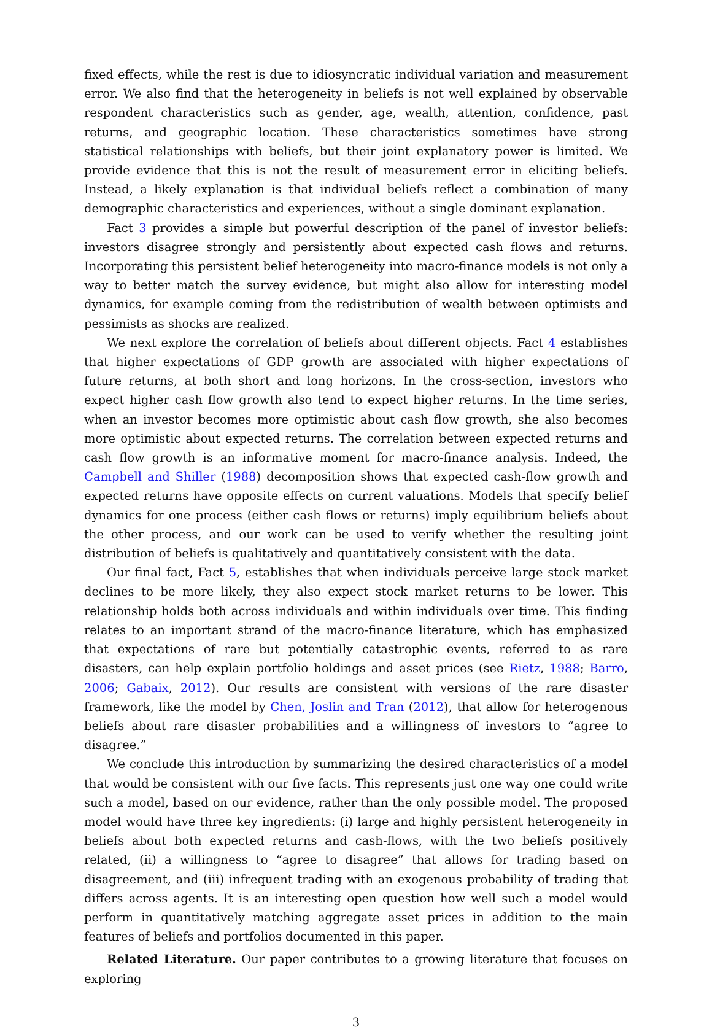fixed effects, while the rest is due to idiosyncratic individual variation and measurement error. We also find that the heterogeneity in beliefs is not well explained by observable respondent characteristics such as gender, age, wealth, attention, confidence, past returns, and geographic location. These characteristics sometimes have strong statistical relationships with beliefs, but their joint explanatory power is limited. We provide evidence that this is not the result of measurement error in eliciting beliefs. Instead, a likely explanation is that individual beliefs reflect a combination of many demographic characteristics and experiences, without a single dominant explanation.
Fact 3 provides a simple but powerful description of the panel of investor beliefs: investors disagree strongly and persistently about expected cash flows and returns. Incorporating this persistent belief heterogeneity into macro-finance models is not only a way to better match the survey evidence, but might also allow for interesting model dynamics, for example coming from the redistribution of wealth between optimists and pessimists as shocks are realized.
We next explore the correlation of beliefs about different objects. Fact 4 establishes that higher expectations of GDP growth are associated with higher expectations of future returns, at both short and long horizons. In the cross-section, investors who expect higher cash flow growth also tend to expect higher returns. In the time series, when an investor becomes more optimistic about cash flow growth, she also becomes more optimistic about expected returns. The correlation between expected returns and cash flow growth is an informative moment for macro-finance analysis. Indeed, the Campbell and Shiller (1988) decomposition shows that expected cash-flow growth and expected returns have opposite effects on current valuations. Models that specify belief dynamics for one process (either cash flows or returns) imply equilibrium beliefs about the other process, and our work can be used to verify whether the resulting joint distribution of beliefs is qualitatively and quantitatively consistent with the data.
Our final fact, Fact 5, establishes that when individuals perceive large stock market declines to be more likely, they also expect stock market returns to be lower. This relationship holds both across individuals and within individuals over time. This finding relates to an important strand of the macro-finance literature, which has emphasized that expectations of rare but potentially catastrophic events, referred to as rare disasters, can help explain portfolio holdings and asset prices (see Rietz, 1988; Barro, 2006; Gabaix, 2012). Our results are consistent with versions of the rare disaster framework, like the model by Chen, Joslin and Tran (2012), that allow for heterogenous beliefs about rare disaster probabilities and a willingness of investors to “agree to disagree.”
We conclude this introduction by summarizing the desired characteristics of a model that would be consistent with our five facts. This represents just one way one could write such a model, based on our evidence, rather than the only possible model. The proposed model would have three key ingredients: (i) large and highly persistent heterogeneity in beliefs about both expected returns and cash-flows, with the two beliefs positively related, (ii) a willingness to “agree to disagree” that allows for trading based on disagreement, and (iii) infrequent trading with an exogenous probability of trading that differs across agents. It is an interesting open question how well such a model would perform in quantitatively matching aggregate asset prices in addition to the main features of beliefs and portfolios documented in this paper.
Related Literature. Our paper contributes to a growing literature that focuses on exploring
3